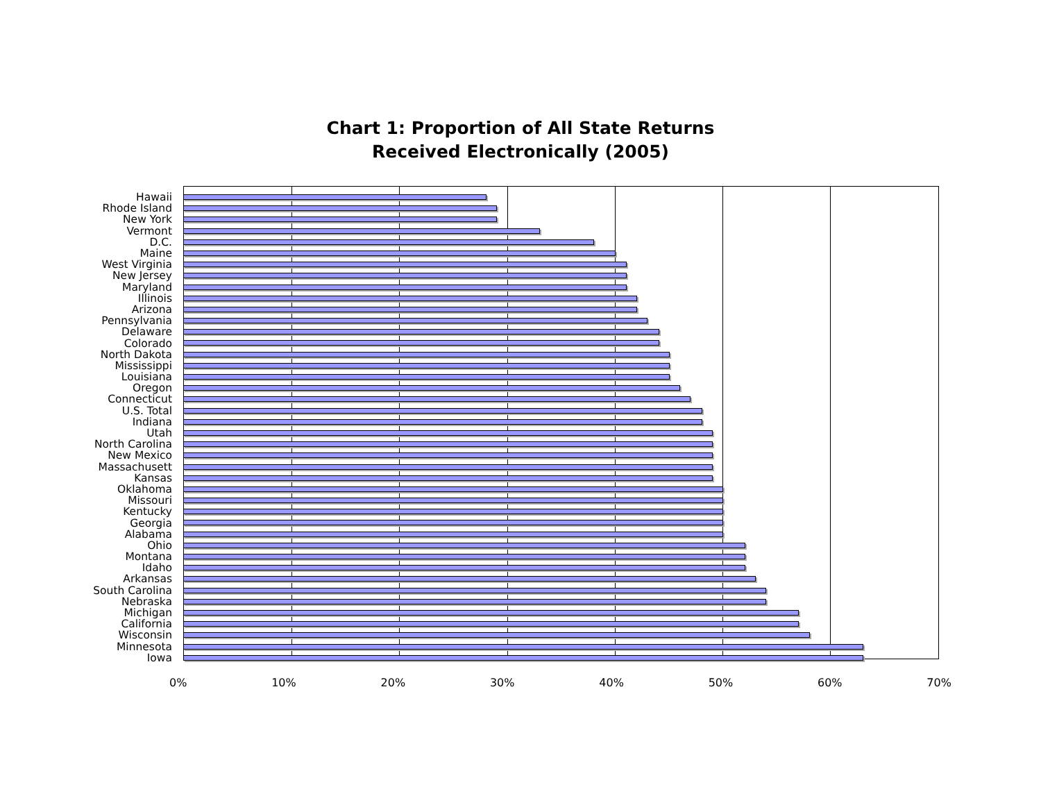Chart 1: Proportion of All State Returns
Received Electronically (2005)
Hawaii
Rhode Island
New York
Vermont
D.C.
Maine
West Virginia
New Jersey
Maryland
Illinois
Arizona
Pennsylvania
Delaware
Colorado
North Dakota
Mississippi
Louisiana
Oregon
Connecticut
U.S. Total
Indiana
Utah
North Carolina
New Mexico
Massachusett
Kansas
Oklahoma
Missouri
Kentucky
Georgia
Alabama
Ohio
Montana
Idaho
Arkansas
South Carolina
Nebraska
Michigan
California
Wisconsin
Minnesota
Iowa
0% 10% 20% 30% 40% 50% 60% 70%